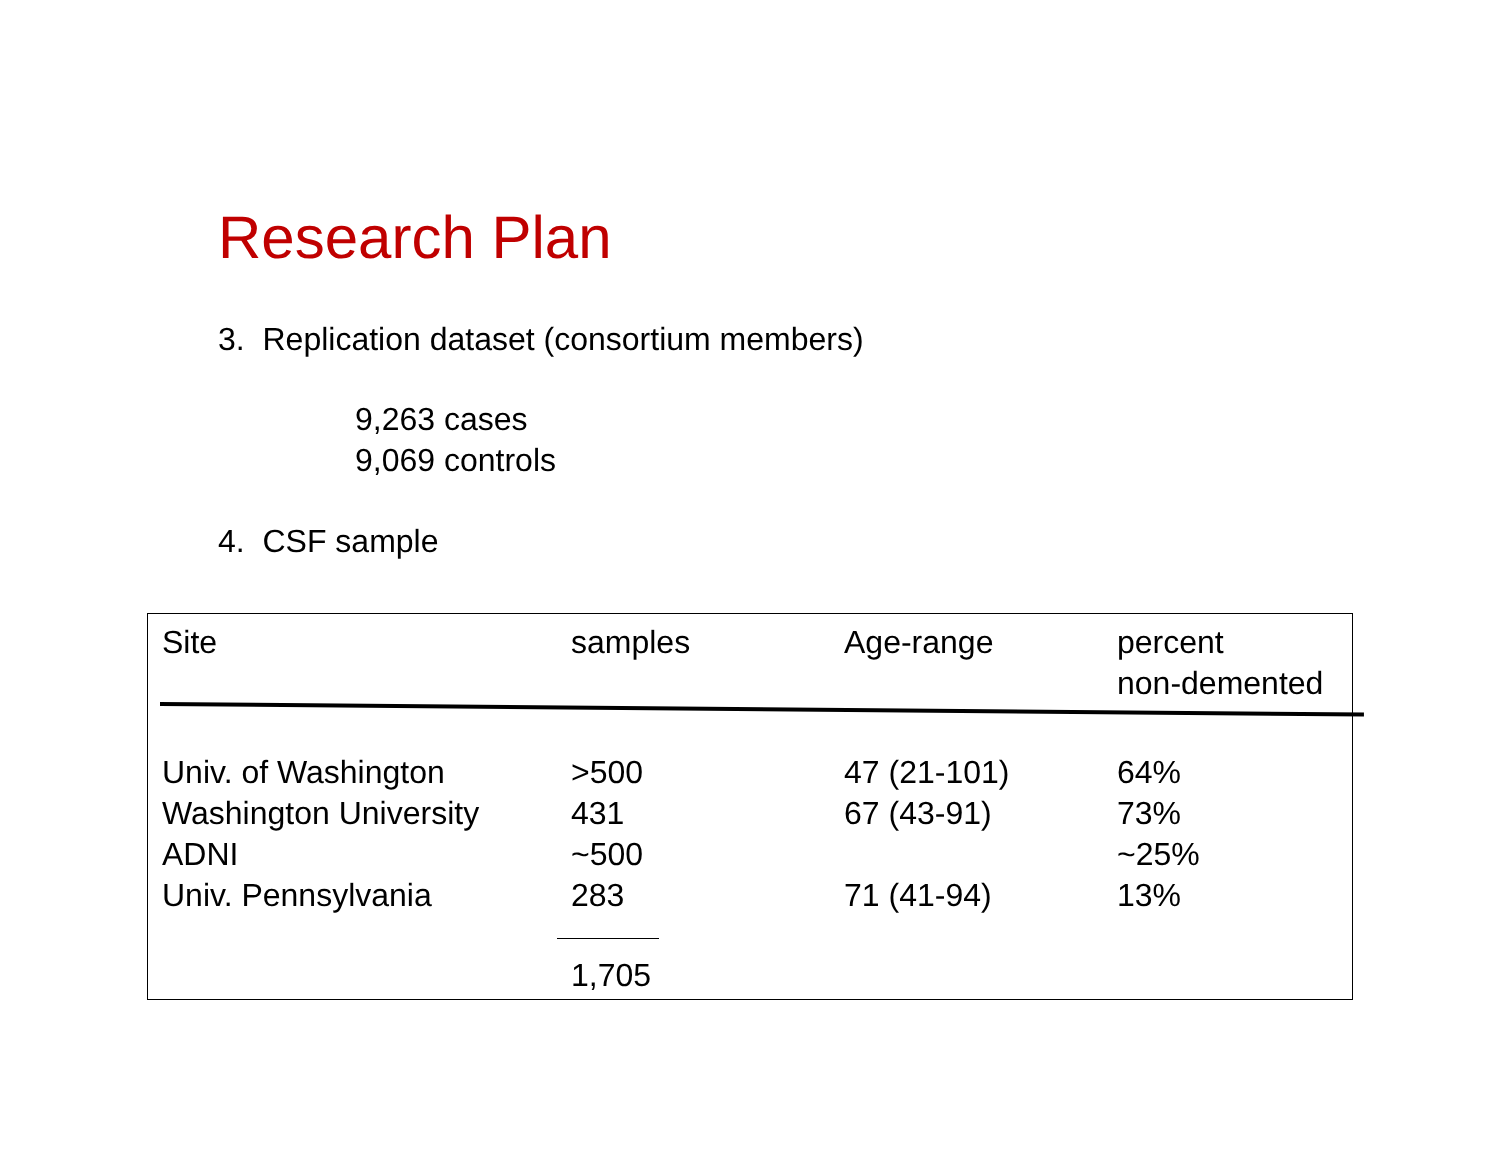Research Plan
3. Replication dataset (consortium members)
9,263 cases
9,069 controls
4. CSF sample
| Site | samples | Age-range | percent non-demented |
| --- | --- | --- | --- |
| Univ. of Washington | >500 | 47 (21-101) | 64% |
| Washington University | 431 | 67 (43-91) | 73% |
| ADNI | ~500 | | ~25% |
| Univ. Pennsylvania | 283 | 71 (41-94) | 13% |
| | 1,705 | | |